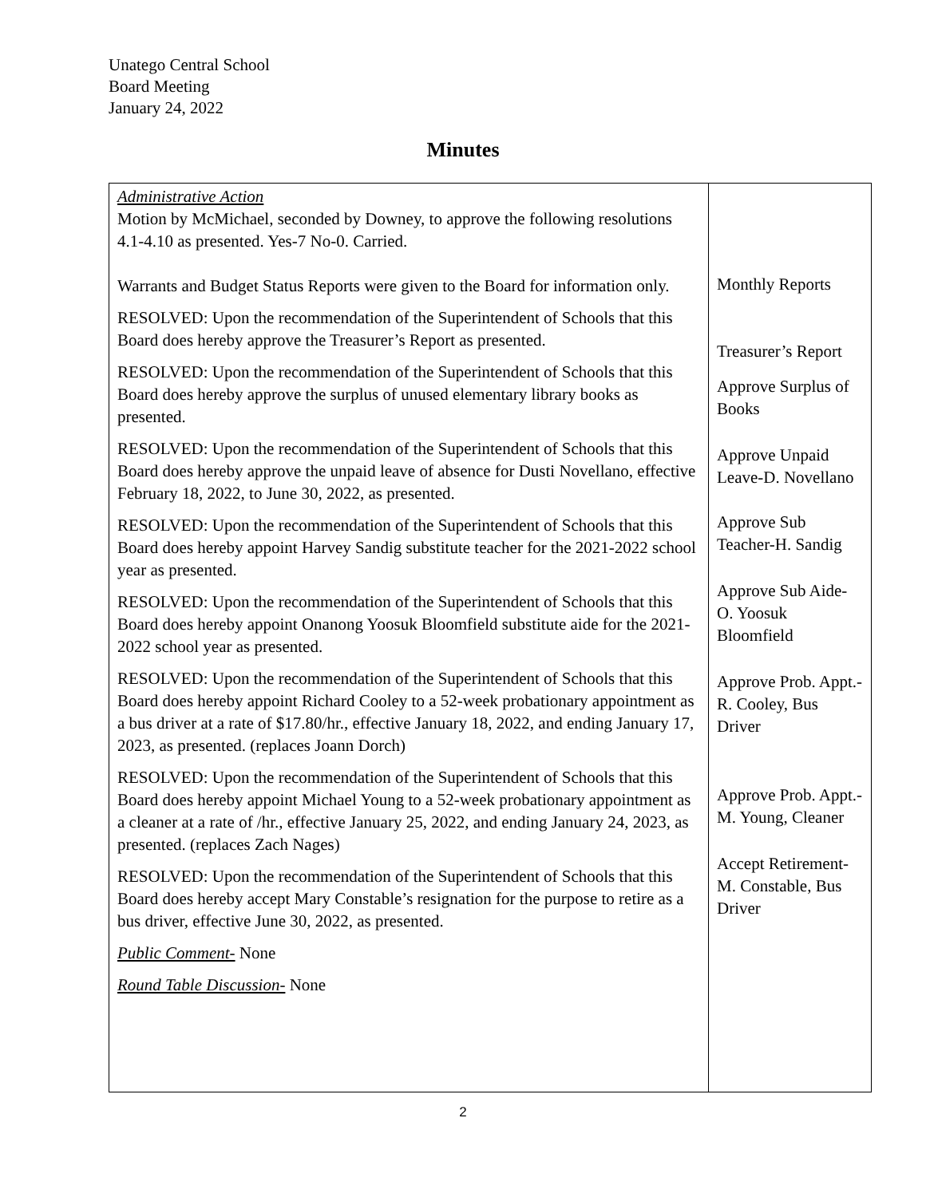Unatego Central School
Board Meeting
January 24, 2022
Minutes
| Administrative Action Motion by McMichael, seconded by Downey, to approve the following resolutions 4.1-4.10 as presented. Yes-7 No-0. Carried. Warrants and Budget Status Reports were given to the Board for information only. RESOLVED: Upon the recommendation of the Superintendent of Schools that this Board does hereby approve the Treasurer’s Report as presented. RESOLVED: Upon the recommendation of the Superintendent of Schools that this Board does hereby approve the surplus of unused elementary library books as presented. RESOLVED: Upon the recommendation of the Superintendent of Schools that this Board does hereby approve the unpaid leave of absence for Dusti Novellano, effective February 18, 2022, to June 30, 2022, as presented. RESOLVED: Upon the recommendation of the Superintendent of Schools that this Board does hereby appoint Harvey Sandig substitute teacher for the 2021-2022 school year as presented. RESOLVED: Upon the recommendation of the Superintendent of Schools that this Board does hereby appoint Onanong Yoosuk Bloomfield substitute aide for the 2021-2022 school year as presented. RESOLVED: Upon the recommendation of the Superintendent of Schools that this Board does hereby appoint Richard Cooley to a 52-week probationary appointment as a bus driver at a rate of $17.80/hr., effective January 18, 2022, and ending January 17, 2023, as presented. (replaces Joann Dorch) RESOLVED: Upon the recommendation of the Superintendent of Schools that this Board does hereby appoint Michael Young to a 52-week probationary appointment as a cleaner at a rate of /hr., effective January 25, 2022, and ending January 24, 2023, as presented. (replaces Zach Nages) RESOLVED: Upon the recommendation of the Superintendent of Schools that this Board does hereby accept Mary Constable’s resignation for the purpose to retire as a bus driver, effective June 30, 2022, as presented. Public Comment- None Round Table Discussion- None | Monthly Reports Treasurer’s Report Approve Surplus of Books Approve Unpaid Leave-D. Novellano Approve Sub Teacher-H. Sandig Approve Sub Aide-O. Yoosuk Bloomfield Approve Prob. Appt.-R. Cooley, Bus Driver Approve Prob. Appt.-M. Young, Cleaner Accept Retirement-M. Constable, Bus Driver |
2